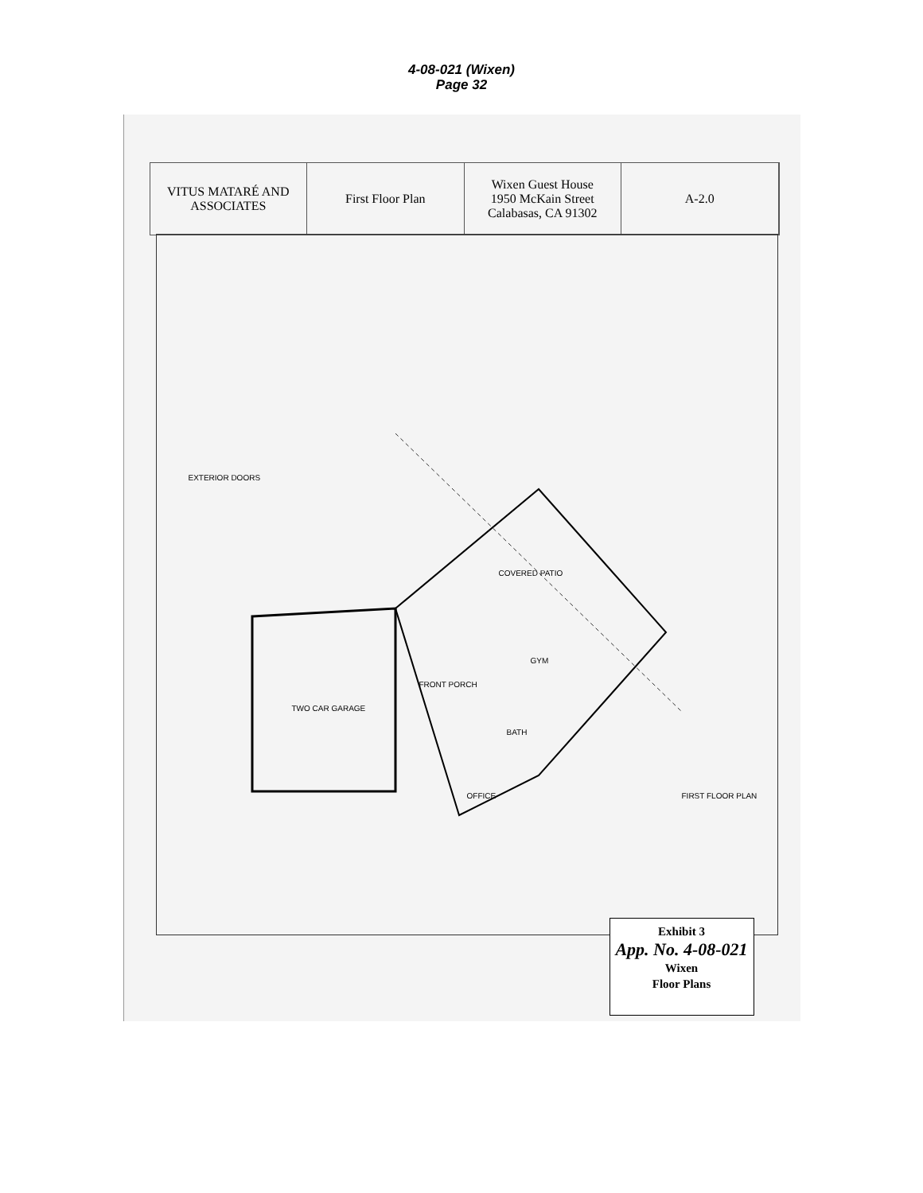4-08-021 (Wixen)
Page 32
VITUS MATARÉ AND ASSOCIATES First Floor Plan Wixen Guest House
1950 McKain Street
Calabasas, CA 91302
A-2.0
TWO CAR GARAGE
COVERED PATIO
FRONT PORCH
GYM
BATH
OFFICE FIRST FLOOR PLAN
EXTERIOR DOORS
Exhibit 3
App. No. 4-08-021
Wixen
Floor Plans